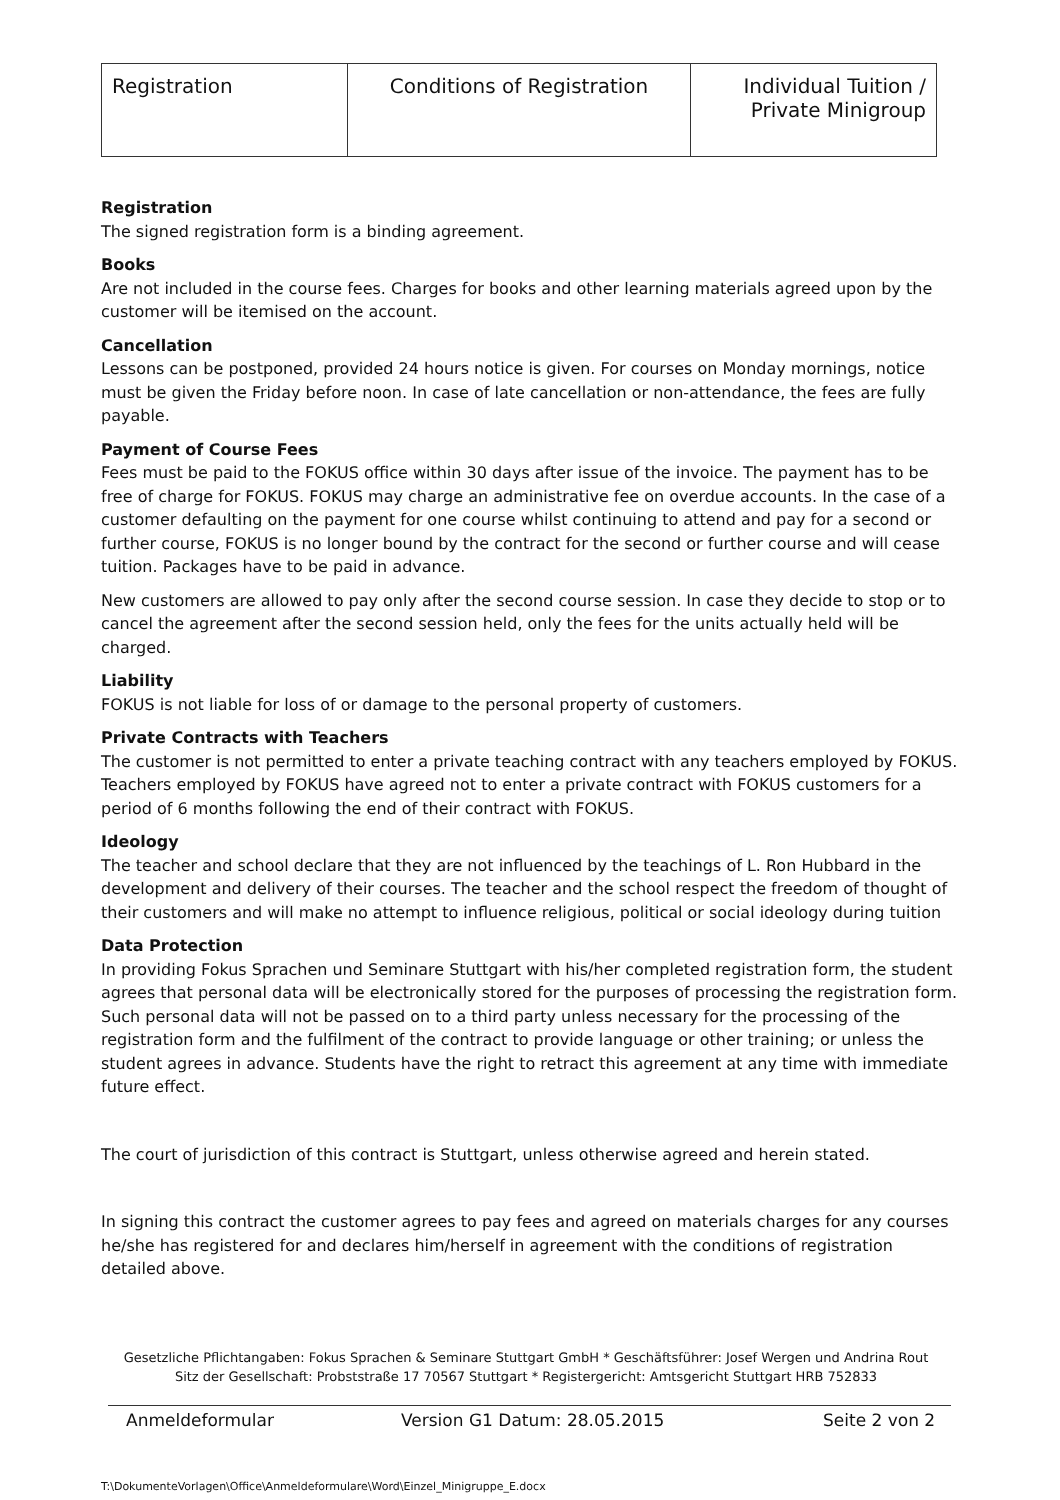| Registration | Conditions of Registration | Individual Tuition / Private Minigroup |
Registration
The signed registration form is a binding agreement.
Books
Are not included in the course fees. Charges for books and other learning materials agreed upon by the customer will be itemised on the account.
Cancellation
Lessons can be postponed, provided 24 hours notice is given. For courses on Monday mornings, notice must be given the Friday before noon. In case of late cancellation or non-attendance, the fees are fully payable.
Payment of Course Fees
Fees must be paid to the FOKUS office within 30 days after issue of the invoice. The payment has to be free of charge for FOKUS. FOKUS may charge an administrative fee on overdue accounts. In the case of a customer defaulting on the payment for one course whilst continuing to attend and pay for a second or further course, FOKUS is no longer bound by the contract for the second or further course and will cease tuition. Packages have to be paid in advance.
New customers are allowed to pay only after the second course session. In case they decide to stop or to cancel the agreement after the second session held, only the fees for the units actually held will be charged.
Liability
FOKUS is not liable for loss of or damage to the personal property of customers.
Private Contracts with Teachers
The customer is not permitted to enter a private teaching contract with any teachers employed by FOKUS. Teachers employed by FOKUS have agreed not to enter a private contract with FOKUS customers for a period of 6 months following the end of their contract with FOKUS.
Ideology
The teacher and school declare that they are not influenced by the teachings of L. Ron Hubbard in the development and delivery of their courses. The teacher and the school respect the freedom of thought of their customers and will make no attempt to influence religious, political or social ideology during tuition
Data Protection
In providing Fokus Sprachen und Seminare Stuttgart with his/her completed registration form, the student agrees that personal data will be electronically stored for the purposes of processing the registration form. Such personal data will not be passed on to a third party unless necessary for the processing of the registration form and the fulfilment of the contract to provide language or other training; or unless the student agrees in advance. Students have the right to retract this agreement at any time with immediate future effect.
The court of jurisdiction of this contract is Stuttgart, unless otherwise agreed and herein stated.
In signing this contract the customer agrees to pay fees and agreed on materials charges for any courses he/she has registered for and declares him/herself in agreement with the conditions of registration detailed above.
Gesetzliche Pflichtangaben: Fokus Sprachen & Seminare Stuttgart GmbH * Geschäftsführer: Josef Wergen und Andrina Rout
Sitz der Gesellschaft: Probststraße 17 70567 Stuttgart * Registergericht: Amtsgericht Stuttgart HRB 752833
Anmeldeformular Version G1 Datum: 28.05.2015 Seite 2 von 2
T:\DokumenteVorlagen\Office\Anmeldeformulare\Word\Einzel_Minigruppe_E.docx